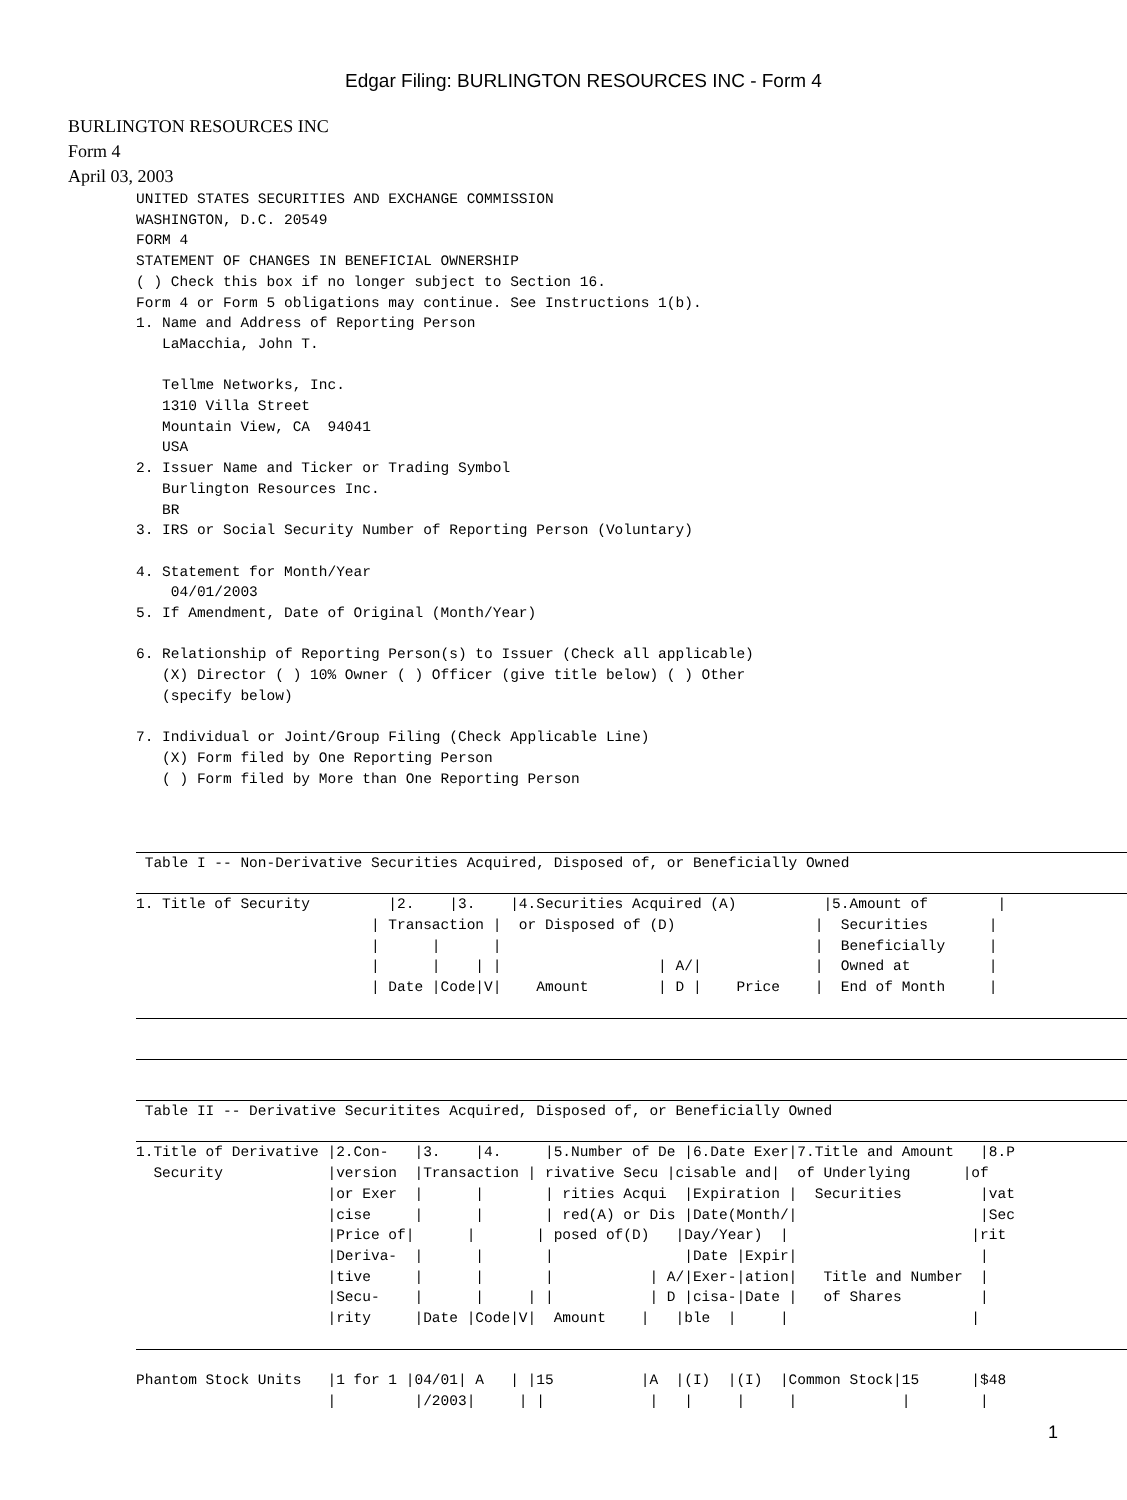Edgar Filing: BURLINGTON RESOURCES INC - Form 4
BURLINGTON RESOURCES INC
Form 4
April 03, 2003
UNITED STATES SECURITIES AND EXCHANGE COMMISSION
WASHINGTON, D.C. 20549
FORM 4
STATEMENT OF CHANGES IN BENEFICIAL OWNERSHIP
( ) Check this box if no longer subject to Section 16.
Form 4 or Form 5 obligations may continue. See Instructions 1(b).
1. Name and Address of Reporting Person
   LaMacchia, John T.

   Tellme Networks, Inc.
   1310 Villa Street
   Mountain View, CA  94041
   USA
2. Issuer Name and Ticker or Trading Symbol
   Burlington Resources Inc.
   BR
3. IRS or Social Security Number of Reporting Person (Voluntary)

4. Statement for Month/Year
    04/01/2003
5. If Amendment, Date of Original (Month/Year)

6. Relationship of Reporting Person(s) to Issuer (Check all applicable)
   (X) Director ( ) 10% Owner ( ) Officer (give title below) ( ) Other
   (specify below)

7. Individual or Joint/Group Filing (Check Applicable Line)
   (X) Form filed by One Reporting Person
   ( ) Form filed by More than One Reporting Person
 Table I -- Non-Derivative Securities Acquired, Disposed of, or Beneficially Owned
1. Title of Security         |2.    |3.    |4.Securities Acquired (A)          |5.Amount of        |
                           | Transaction |  or Disposed of (D)                |  Securities       |
                           |      |      |                                    |  Beneficially     |
                           |      |    | |                  | A/|             |  Owned at         |
                           | Date |Code|V|    Amount        | D |    Price    |  End of Month     |
 Table II -- Derivative Securitites Acquired, Disposed of, or Beneficially Owned
1.Title of Derivative |2.Con-   |3.    |4.     |5.Number of De |6.Date Exer|7.Title and Amount   |8.P
  Security            |version  |Transaction | rivative Secu |cisable and|  of Underlying      |of
                      |or Exer  |      |       | rities Acqui  |Expiration |  Securities         |vat
                      |cise     |      |       | red(A) or Dis |Date(Month/|                     |Sec
                      |Price of|      |       | posed of(D)   |Day/Year)  |                     |rit
                      |Deriva-  |      |       |               |Date |Expir|                     |
                      |tive     |      |       |           | A/|Exer-|ation|   Title and Number  |
                      |Secu-    |      |     | |           | D |cisa-|Date |   of Shares         |
                      |rity     |Date |Code|V|  Amount    |   |ble  |     |                     |
Phantom Stock Units   |1 for 1 |04/01| A   | |15          |A  |(I)  |(I)  |Common Stock|15      |$48
                      |         |/2003|     | |            |   |     |     |            |        |
1